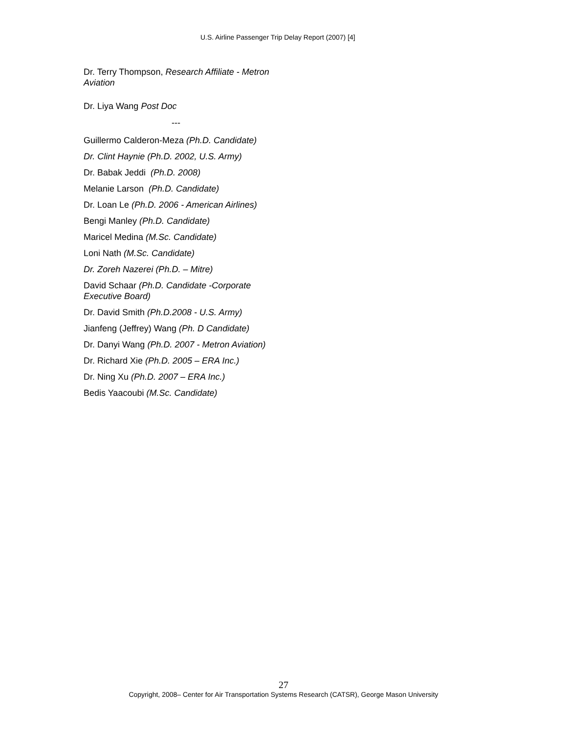U.S. Airline Passenger Trip Delay Report (2007) [4]
Dr. Terry Thompson, Research Affiliate - Metron Aviation
Dr. Liya Wang Post Doc
---
Guillermo Calderon-Meza (Ph.D. Candidate)
Dr. Clint Haynie (Ph.D. 2002, U.S. Army)
Dr. Babak Jeddi (Ph.D. 2008)
Melanie Larson (Ph.D. Candidate)
Dr. Loan Le (Ph.D. 2006 - American Airlines)
Bengi Manley (Ph.D. Candidate)
Maricel Medina (M.Sc. Candidate)
Loni Nath (M.Sc. Candidate)
Dr. Zoreh Nazerei (Ph.D. – Mitre)
David Schaar (Ph.D. Candidate -Corporate Executive Board)
Dr. David Smith (Ph.D.2008 - U.S. Army)
Jianfeng (Jeffrey) Wang (Ph. D Candidate)
Dr. Danyi Wang (Ph.D. 2007 - Metron Aviation)
Dr. Richard Xie (Ph.D. 2005 – ERA Inc.)
Dr. Ning Xu (Ph.D. 2007 – ERA Inc.)
Bedis Yaacoubi (M.Sc. Candidate)
27
Copyright, 2008– Center for Air Transportation Systems Research (CATSR), George Mason University